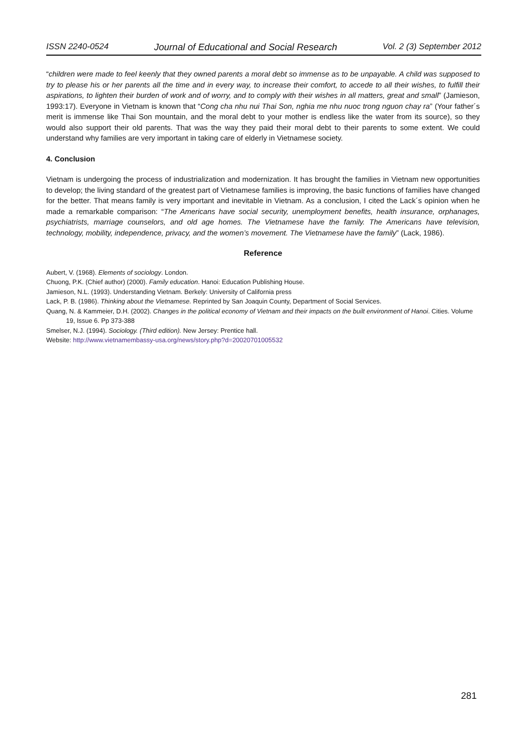ISSN 2240-0524 Journal of Educational and Social Research Vol. 2 (3) September 2012
“children were made to feel keenly that they owned parents a moral debt so immense as to be unpayable. A child was supposed to try to please his or her parents all the time and in every way, to increase their comfort, to accede to all their wishes, to fulfill their aspirations, to lighten their burden of work and of worry, and to comply with their wishes in all matters, great and small” (Jamieson, 1993:17). Everyone in Vietnam is known that “Cong cha nhu nui Thai Son, nghia me nhu nuoc trong nguon chay ra” (Your father´s merit is immense like Thai Son mountain, and the moral debt to your mother is endless like the water from its source), so they would also support their old parents. That was the way they paid their moral debt to their parents to some extent. We could understand why families are very important in taking care of elderly in Vietnamese society.
4. Conclusion
Vietnam is undergoing the process of industrialization and modernization. It has brought the families in Vietnam new opportunities to develop; the living standard of the greatest part of Vietnamese families is improving, the basic functions of families have changed for the better. That means family is very important and inevitable in Vietnam. As a conclusion, I cited the Lack´s opinion when he made a remarkable comparison: “The Americans have social security, unemployment benefits, health insurance, orphanages, psychiatrists, marriage counselors, and old age homes. The Vietnamese have the family. The Americans have television, technology, mobility, independence, privacy, and the women’s movement. The Vietnamese have the family” (Lack, 1986).
Reference
Aubert, V. (1968). Elements of sociology. London.
Chuong, P.K. (Chief author) (2000). Family education. Hanoi: Education Publishing House.
Jamieson, N.L. (1993). Understanding Vietnam. Berkely: University of California press
Lack, P. B. (1986). Thinking about the Vietnamese. Reprinted by San Joaquin County, Department of Social Services.
Quang, N. & Kammeier, D.H. (2002). Changes in the political economy of Vietnam and their impacts on the built environment of Hanoi. Cities. Volume 19, Issue 6. Pp 373-388
Smelser, N.J. (1994). Sociology. (Third edition). New Jersey: Prentice hall.
Website: http://www.vietnamembassy-usa.org/news/story.php?d=20020701005532
281